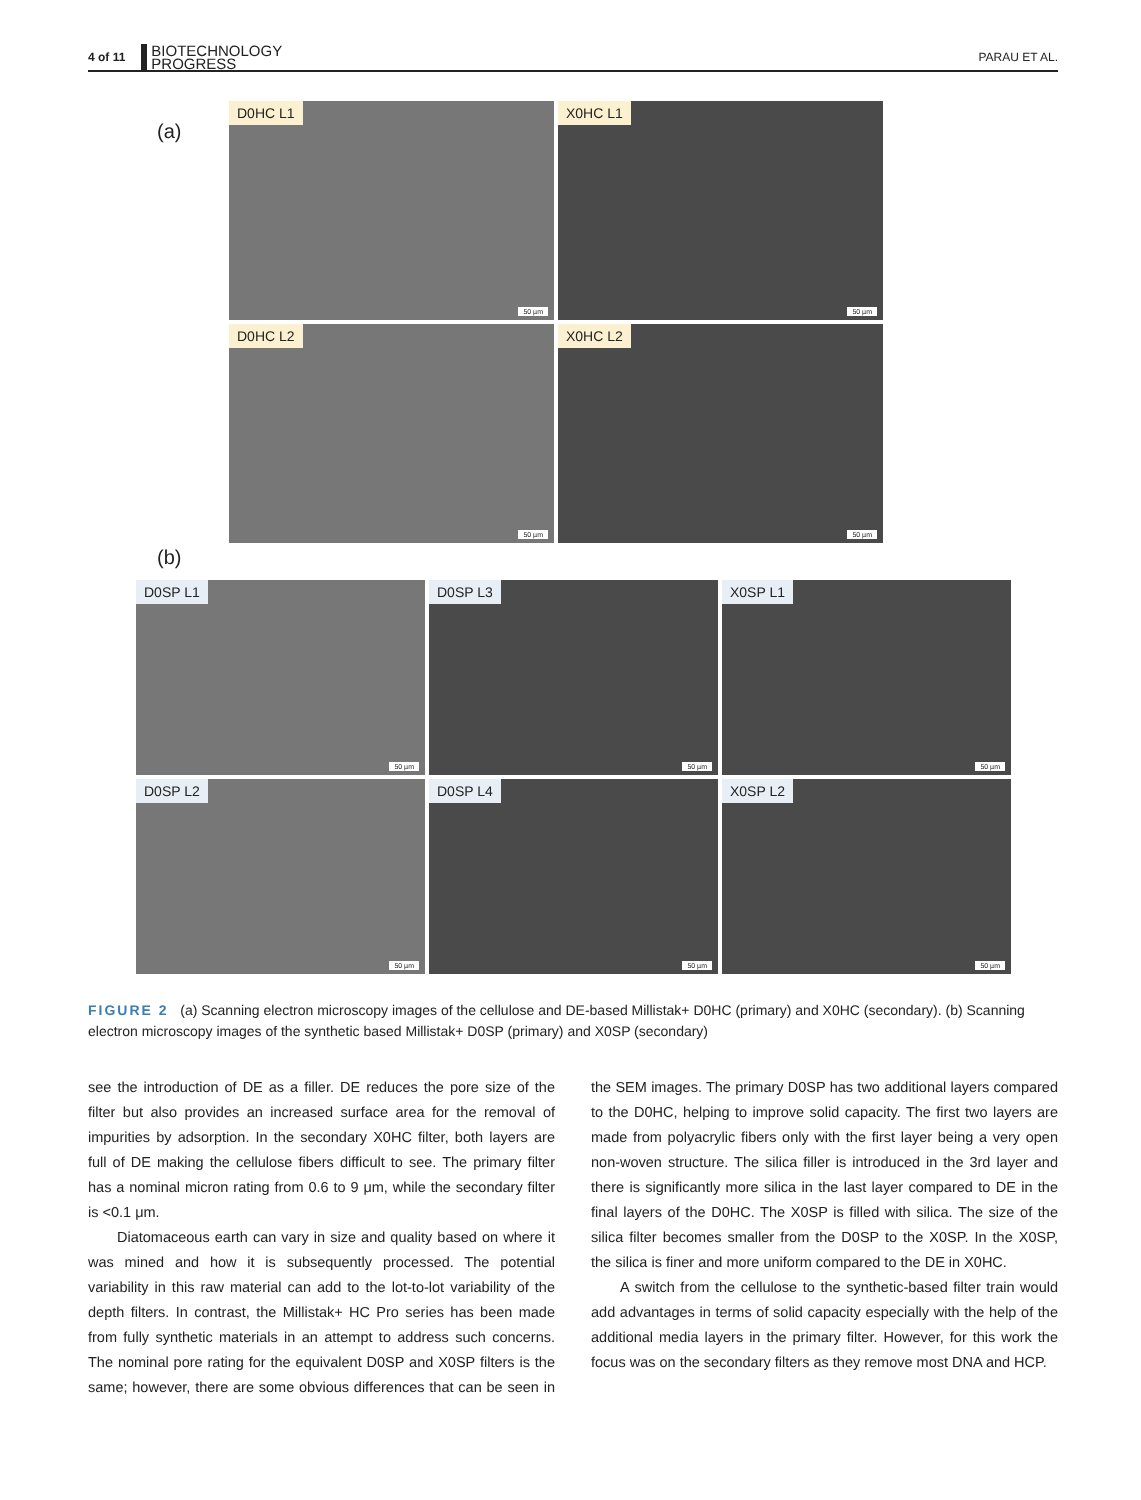4 of 11 BIOTECHNOLOGY
PROGRESS PARAU ET AL.
(a)
D0HC L1
50 µm
X0HC L1
50 µm
D0HC L2
50 µm
X0HC L2
50 µm
(b)
D0SP L1
50 µm
D0SP L3
50 µm
X0SP L1
50 µm
D0SP L2
50 µm
D0SP L4
50 µm
X0SP L2
50 µm
FIGURE 2 (a) Scanning electron microscopy images of the cellulose and DE-based Millistak+ D0HC (primary) and X0HC (secondary). (b) Scanning electron microscopy images of the synthetic based Millistak+ D0SP (primary) and X0SP (secondary)
see the introduction of DE as a filler. DE reduces the pore size of the filter but also provides an increased surface area for the removal of impurities by adsorption. In the secondary X0HC filter, both layers are full of DE making the cellulose fibers difficult to see. The primary filter has a nominal micron rating from 0.6 to 9 μm, while the secondary filter is <0.1 μm.
Diatomaceous earth can vary in size and quality based on where it was mined and how it is subsequently processed. The potential variability in this raw material can add to the lot-to-lot variability of the depth filters. In contrast, the Millistak+ HC Pro series has been made from fully synthetic materials in an attempt to address such concerns. The nominal pore rating for the equivalent D0SP and X0SP filters is the same; however, there are some obvious differences that can be seen in the SEM images. The primary D0SP has two additional layers compared to the D0HC, helping to improve solid capacity. The first two layers are made from polyacrylic fibers only with the first layer being a very open non-woven structure. The silica filler is introduced in the 3rd layer and there is significantly more silica in the last layer compared to DE in the final layers of the D0HC. The X0SP is filled with silica. The size of the silica filter becomes smaller from the D0SP to the X0SP. In the X0SP, the silica is finer and more uniform compared to the DE in X0HC.
A switch from the cellulose to the synthetic-based filter train would add advantages in terms of solid capacity especially with the help of the additional media layers in the primary filter. However, for this work the focus was on the secondary filters as they remove most DNA and HCP.